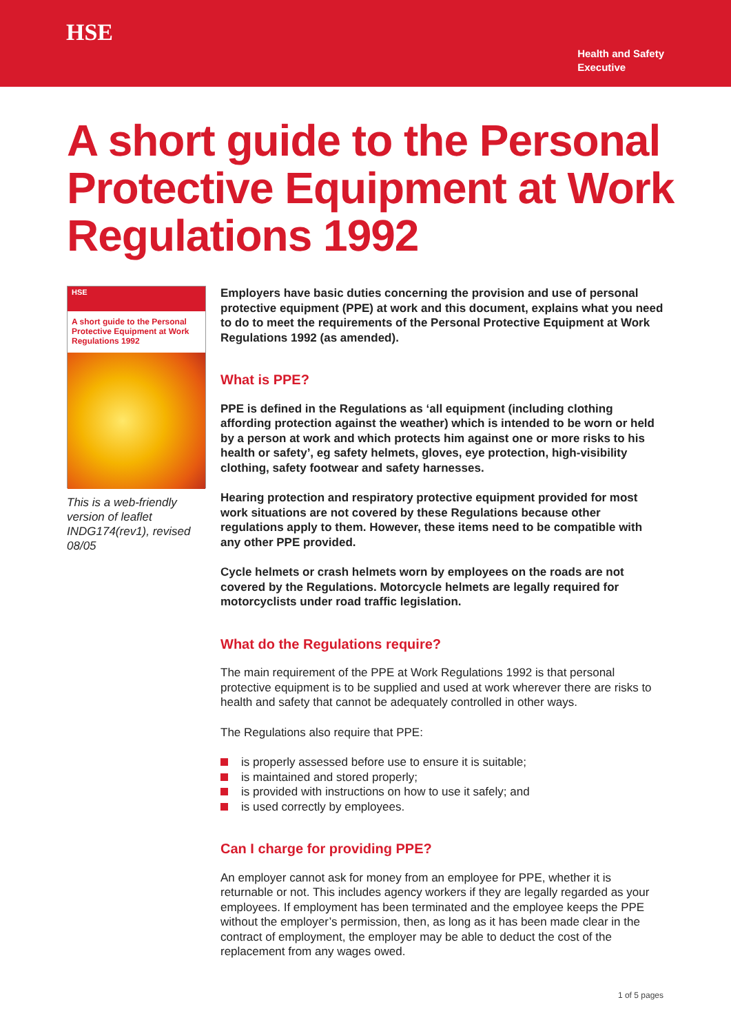HSE
Health and Safety
Executive
A short guide to the Personal Protective Equipment at Work Regulations 1992
HSE
A short guide to the Personal Protective Equipment at Work Regulations 1992
This is a web-friendly version of leaflet INDG174(rev1), revised 08/05
Employers have basic duties concerning the provision and use of personal protective equipment (PPE) at work and this document, explains what you need to do to meet the requirements of the Personal Protective Equipment at Work Regulations 1992 (as amended).
What is PPE?
PPE is defined in the Regulations as ‘all equipment (including clothing affording protection against the weather) which is intended to be worn or held by a person at work and which protects him against one or more risks to his health or safety’, eg safety helmets, gloves, eye protection, high-visibility clothing, safety footwear and safety harnesses.
Hearing protection and respiratory protective equipment provided for most work situations are not covered by these Regulations because other regulations apply to them. However, these items need to be compatible with any other PPE provided.
Cycle helmets or crash helmets worn by employees on the roads are not covered by the Regulations. Motorcycle helmets are legally required for motorcyclists under road traffic legislation.
What do the Regulations require?
The main requirement of the PPE at Work Regulations 1992 is that personal protective equipment is to be supplied and used at work wherever there are risks to health and safety that cannot be adequately controlled in other ways.
The Regulations also require that PPE:
is properly assessed before use to ensure it is suitable;
is maintained and stored properly;
is provided with instructions on how to use it safely; and
is used correctly by employees.
Can I charge for providing PPE?
An employer cannot ask for money from an employee for PPE, whether it is returnable or not. This includes agency workers if they are legally regarded as your employees. If employment has been terminated and the employee keeps the PPE without the employer’s permission, then, as long as it has been made clear in the contract of employment, the employer may be able to deduct the cost of the replacement from any wages owed.
1 of 5 pages